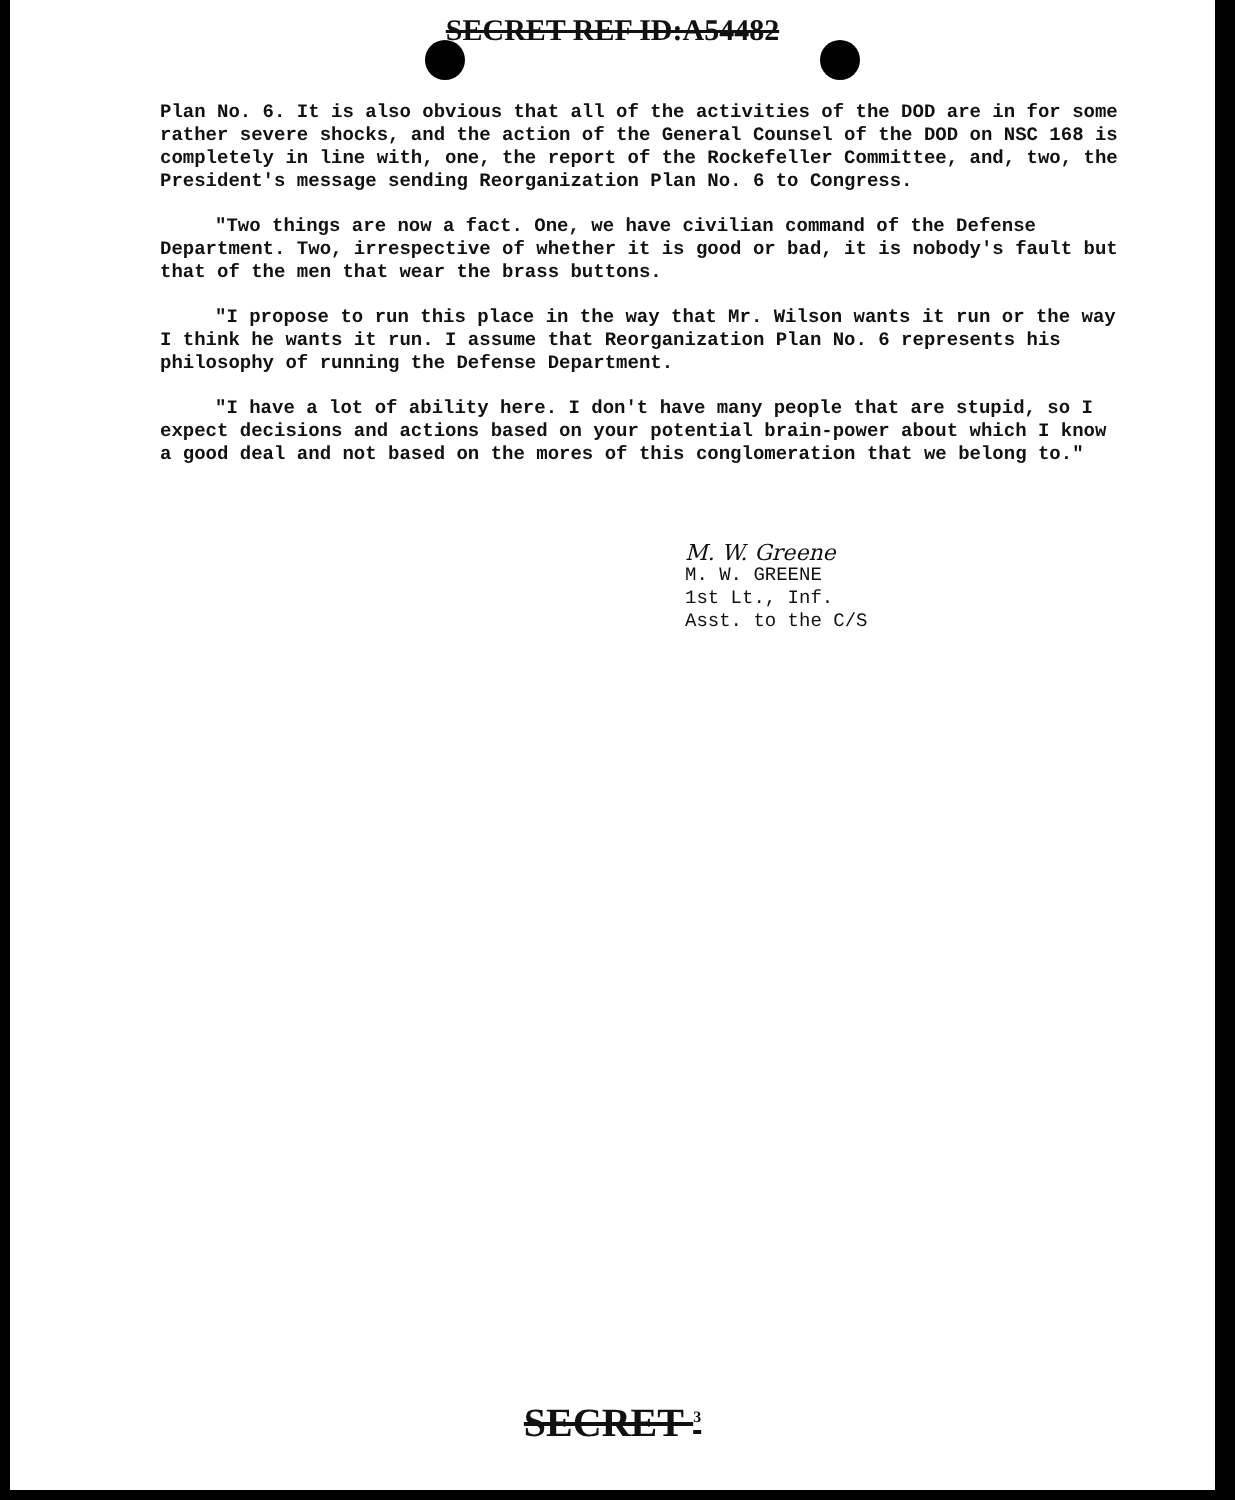SECRET REF ID:A54482
Plan No. 6. It is also obvious that all of the activities of the DOD are in for some rather severe shocks, and the action of the General Counsel of the DOD on NSC 168 is completely in line with, one, the report of the Rockefeller Committee, and, two, the President's message sending Reorganization Plan No. 6 to Congress.
"Two things are now a fact. One, we have civilian command of the Defense Department. Two, irrespective of whether it is good or bad, it is nobody's fault but that of the men that wear the brass buttons.
"I propose to run this place in the way that Mr. Wilson wants it run or the way I think he wants it run. I assume that Reorganization Plan No. 6 represents his philosophy of running the Defense Department.
"I have a lot of ability here. I don't have many people that are stupid, so I expect decisions and actions based on your potential brain-power about which I know a good deal and not based on the mores of this conglomeration that we belong to."
M. W. Greene
M. W. GREENE
1st Lt., Inf.
Asst. to the C/S
SECRET <sup>3</sup>